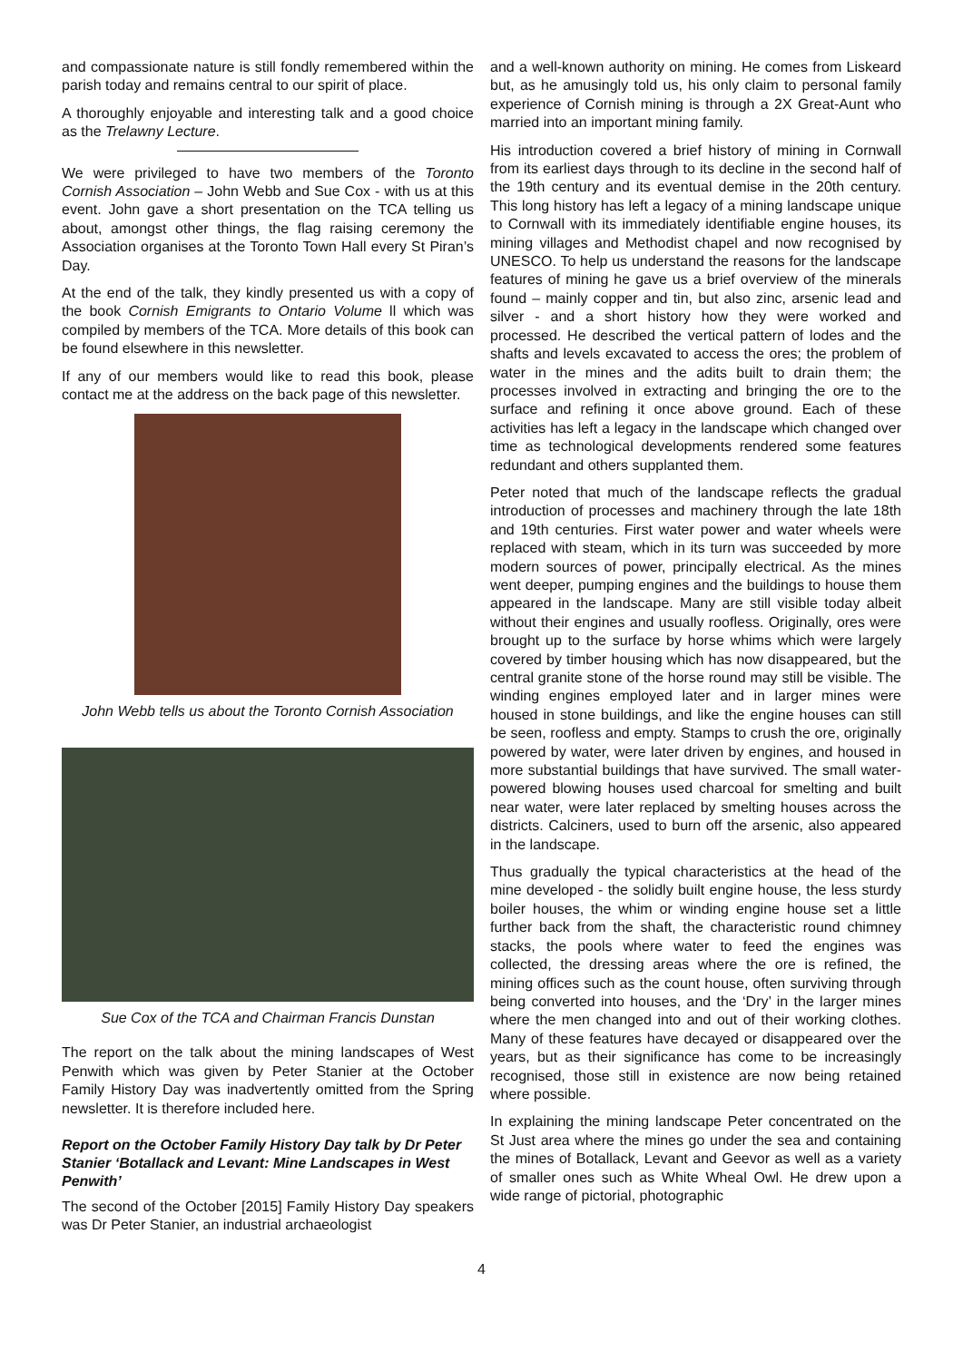and compassionate nature is still fondly remembered within the parish today and remains central to our spirit of place.
A thoroughly enjoyable and interesting talk and a good choice as the Trelawny Lecture.
We were privileged to have two members of the Toronto Cornish Association – John Webb and Sue Cox - with us at this event. John gave a short presentation on the TCA telling us about, amongst other things, the flag raising ceremony the Association organises at the Toronto Town Hall every St Piran’s Day.
At the end of the talk, they kindly presented us with a copy of the book Cornish Emigrants to Ontario Volume ll which was compiled by members of the TCA. More details of this book can be found elsewhere in this newsletter.
If any of our members would like to read this book, please contact me at the address on the back page of this newsletter.
John Webb tells us about the Toronto Cornish Association
Sue Cox of the TCA and Chairman Francis Dunstan
The report on the talk about the mining landscapes of West Penwith which was given by Peter Stanier at the October Family History Day was inadvertently omitted from the Spring newsletter. It is therefore included here.
Report on the October Family History Day talk by Dr Peter Stanier ‘Botallack and Levant: Mine Landscapes in West Penwith’
The second of the October [2015] Family History Day speakers was Dr Peter Stanier, an industrial archaeologist
and a well-known authority on mining. He comes from Liskeard but, as he amusingly told us, his only claim to personal family experience of Cornish mining is through a 2X Great-Aunt who married into an important mining family.
His introduction covered a brief history of mining in Cornwall from its earliest days through to its decline in the second half of the 19th century and its eventual demise in the 20th century. This long history has left a legacy of a mining landscape unique to Cornwall with its immediately identifiable engine houses, its mining villages and Methodist chapel and now recognised by UNESCO. To help us understand the reasons for the landscape features of mining he gave us a brief overview of the minerals found – mainly copper and tin, but also zinc, arsenic lead and silver - and a short history how they were worked and processed. He described the vertical pattern of lodes and the shafts and levels excavated to access the ores; the problem of water in the mines and the adits built to drain them; the processes involved in extracting and bringing the ore to the surface and refining it once above ground. Each of these activities has left a legacy in the landscape which changed over time as technological developments rendered some features redundant and others supplanted them.
Peter noted that much of the landscape reflects the gradual introduction of processes and machinery through the late 18th and 19th centuries. First water power and water wheels were replaced with steam, which in its turn was succeeded by more modern sources of power, principally electrical. As the mines went deeper, pumping engines and the buildings to house them appeared in the landscape. Many are still visible today albeit without their engines and usually roofless. Originally, ores were brought up to the surface by horse whims which were largely covered by timber housing which has now disappeared, but the central granite stone of the horse round may still be visible. The winding engines employed later and in larger mines were housed in stone buildings, and like the engine houses can still be seen, roofless and empty. Stamps to crush the ore, originally powered by water, were later driven by engines, and housed in more substantial buildings that have survived. The small water-powered blowing houses used charcoal for smelting and built near water, were later replaced by smelting houses across the districts. Calciners, used to burn off the arsenic, also appeared in the landscape.
Thus gradually the typical characteristics at the head of the mine developed - the solidly built engine house, the less sturdy boiler houses, the whim or winding engine house set a little further back from the shaft, the characteristic round chimney stacks, the pools where water to feed the engines was collected, the dressing areas where the ore is refined, the mining offices such as the count house, often surviving through being converted into houses, and the ‘Dry’ in the larger mines where the men changed into and out of their working clothes. Many of these features have decayed or disappeared over the years, but as their significance has come to be increasingly recognised, those still in existence are now being retained where possible.
In explaining the mining landscape Peter concentrated on the St Just area where the mines go under the sea and containing the mines of Botallack, Levant and Geevor as well as a variety of smaller ones such as White Wheal Owl. He drew upon a wide range of pictorial, photographic
4